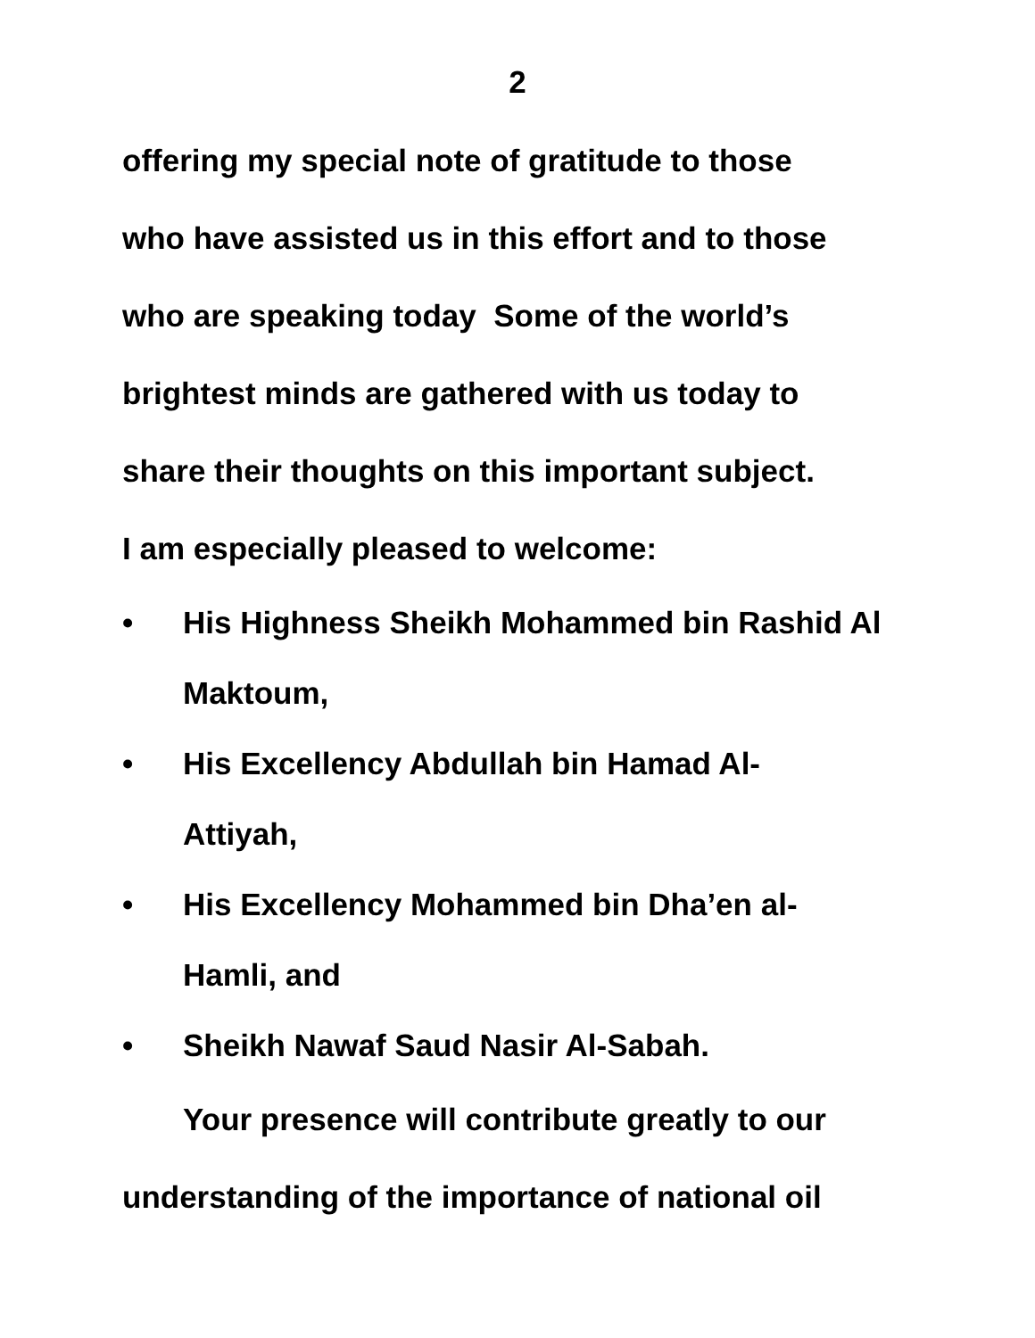2
offering my special note of gratitude to those
who have assisted us in this effort and to those
who are speaking today Some of the world’s
brightest minds are gathered with us today to
share their thoughts on this important subject.
I am especially pleased to welcome:
• His Highness Sheikh Mohammed bin Rashid Al Maktoum,
• His Excellency Abdullah bin Hamad Al-
Attiyah,
• His Excellency Mohammed bin Dha’en al-
Hamli, and
• Sheikh Nawaf Saud Nasir Al-Sabah.
Your presence will contribute greatly to our
understanding of the importance of national oil